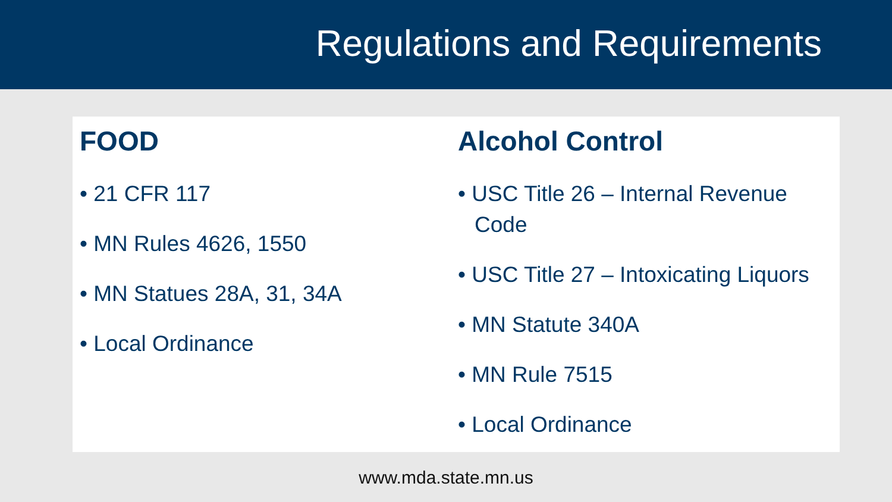Regulations and Requirements
FOOD
• 21 CFR 117
• MN Rules 4626, 1550
• MN Statues 28A, 31, 34A
• Local Ordinance
Alcohol Control
• USC Title 26 – Internal Revenue Code
• USC Title 27 – Intoxicating Liquors
• MN Statute 340A
• MN Rule 7515
• Local Ordinance
www.mda.state.mn.us